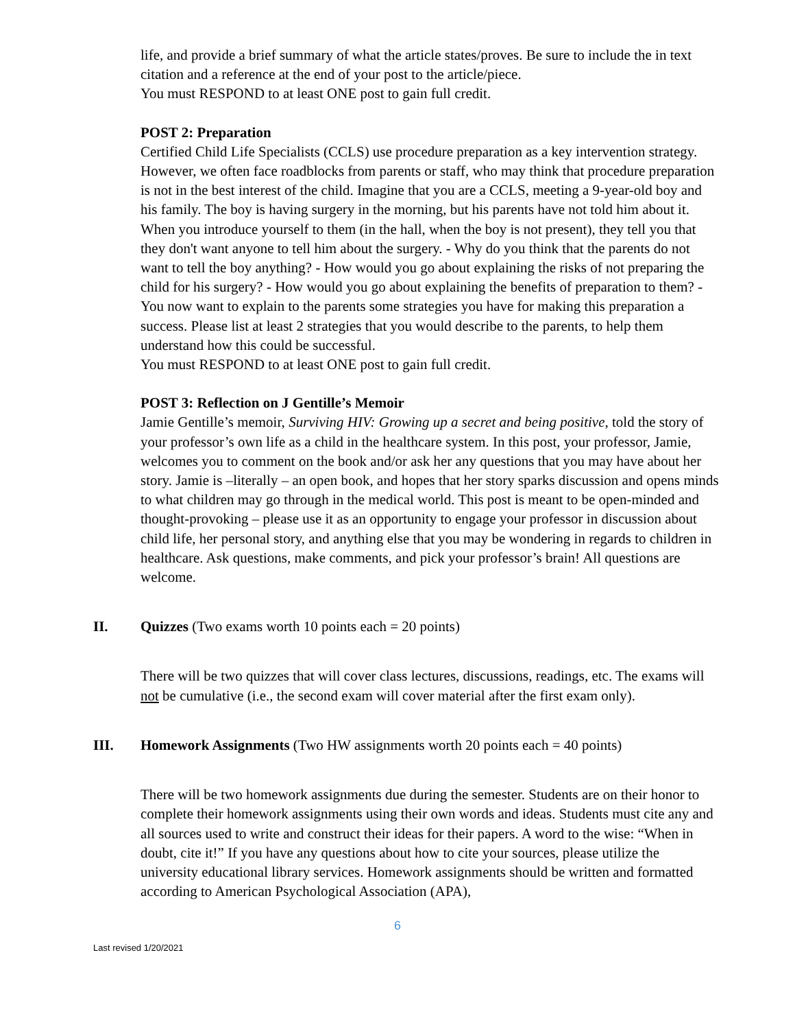life, and provide a brief summary of what the article states/proves. Be sure to include the in text citation and a reference at the end of your post to the article/piece.
You must RESPOND to at least ONE post to gain full credit.
POST 2: Preparation
Certified Child Life Specialists (CCLS) use procedure preparation as a key intervention strategy. However, we often face roadblocks from parents or staff, who may think that procedure preparation is not in the best interest of the child. Imagine that you are a CCLS, meeting a 9-year-old boy and his family. The boy is having surgery in the morning, but his parents have not told him about it. When you introduce yourself to them (in the hall, when the boy is not present), they tell you that they don't want anyone to tell him about the surgery. - Why do you think that the parents do not want to tell the boy anything? - How would you go about explaining the risks of not preparing the child for his surgery? - How would you go about explaining the benefits of preparation to them? - You now want to explain to the parents some strategies you have for making this preparation a success. Please list at least 2 strategies that you would describe to the parents, to help them understand how this could be successful.
You must RESPOND to at least ONE post to gain full credit.
POST 3: Reflection on J Gentille’s Memoir
Jamie Gentille’s memoir, Surviving HIV: Growing up a secret and being positive, told the story of your professor’s own life as a child in the healthcare system. In this post, your professor, Jamie, welcomes you to comment on the book and/or ask her any questions that you may have about her story. Jamie is –literally – an open book, and hopes that her story sparks discussion and opens minds to what children may go through in the medical world. This post is meant to be open-minded and thought-provoking – please use it as an opportunity to engage your professor in discussion about child life, her personal story, and anything else that you may be wondering in regards to children in healthcare. Ask questions, make comments, and pick your professor’s brain! All questions are welcome.
II. Quizzes (Two exams worth 10 points each = 20 points)
There will be two quizzes that will cover class lectures, discussions, readings, etc. The exams will not be cumulative (i.e., the second exam will cover material after the first exam only).
III. Homework Assignments (Two HW assignments worth 20 points each = 40 points)
There will be two homework assignments due during the semester. Students are on their honor to complete their homework assignments using their own words and ideas. Students must cite any and all sources used to write and construct their ideas for their papers. A word to the wise: “When in doubt, cite it!” If you have any questions about how to cite your sources, please utilize the university educational library services. Homework assignments should be written and formatted according to American Psychological Association (APA),
6
Last revised 1/20/2021